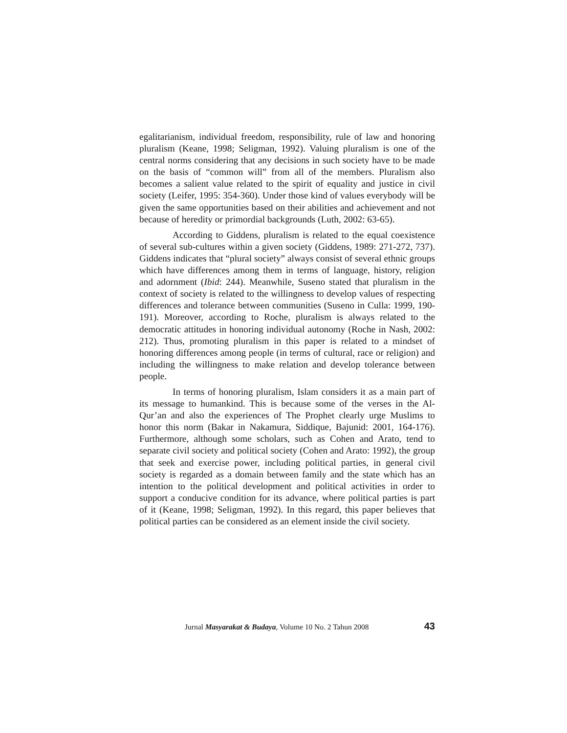egalitarianism, individual freedom, responsibility, rule of law and honoring pluralism (Keane, 1998; Seligman, 1992). Valuing pluralism is one of the central norms considering that any decisions in such society have to be made on the basis of “common will” from all of the members. Pluralism also becomes a salient value related to the spirit of equality and justice in civil society (Leifer, 1995: 354-360). Under those kind of values everybody will be given the same opportunities based on their abilities and achievement and not because of heredity or primordial backgrounds (Luth, 2002: 63-65).
According to Giddens, pluralism is related to the equal coexistence of several sub-cultures within a given society (Giddens, 1989: 271-272, 737). Giddens indicates that “plural society” always consist of several ethnic groups which have differences among them in terms of language, history, religion and adornment (Ibid: 244). Meanwhile, Suseno stated that pluralism in the context of society is related to the willingness to develop values of respecting differences and tolerance between communities (Suseno in Culla: 1999, 190-191). Moreover, according to Roche, pluralism is always related to the democratic attitudes in honoring individual autonomy (Roche in Nash, 2002: 212). Thus, promoting pluralism in this paper is related to a mindset of honoring differences among people (in terms of cultural, race or religion) and including the willingness to make relation and develop tolerance between people.
In terms of honoring pluralism, Islam considers it as a main part of its message to humankind. This is because some of the verses in the Al-Qur’an and also the experiences of The Prophet clearly urge Muslims to honor this norm (Bakar in Nakamura, Siddique, Bajunid: 2001, 164-176). Furthermore, although some scholars, such as Cohen and Arato, tend to separate civil society and political society (Cohen and Arato: 1992), the group that seek and exercise power, including political parties, in general civil society is regarded as a domain between family and the state which has an intention to the political development and political activities in order to support a conducive condition for its advance, where political parties is part of it (Keane, 1998; Seligman, 1992). In this regard, this paper believes that political parties can be considered as an element inside the civil society.
Jurnal Masyarakat & Budaya, Volume 10 No. 2 Tahun 2008 43